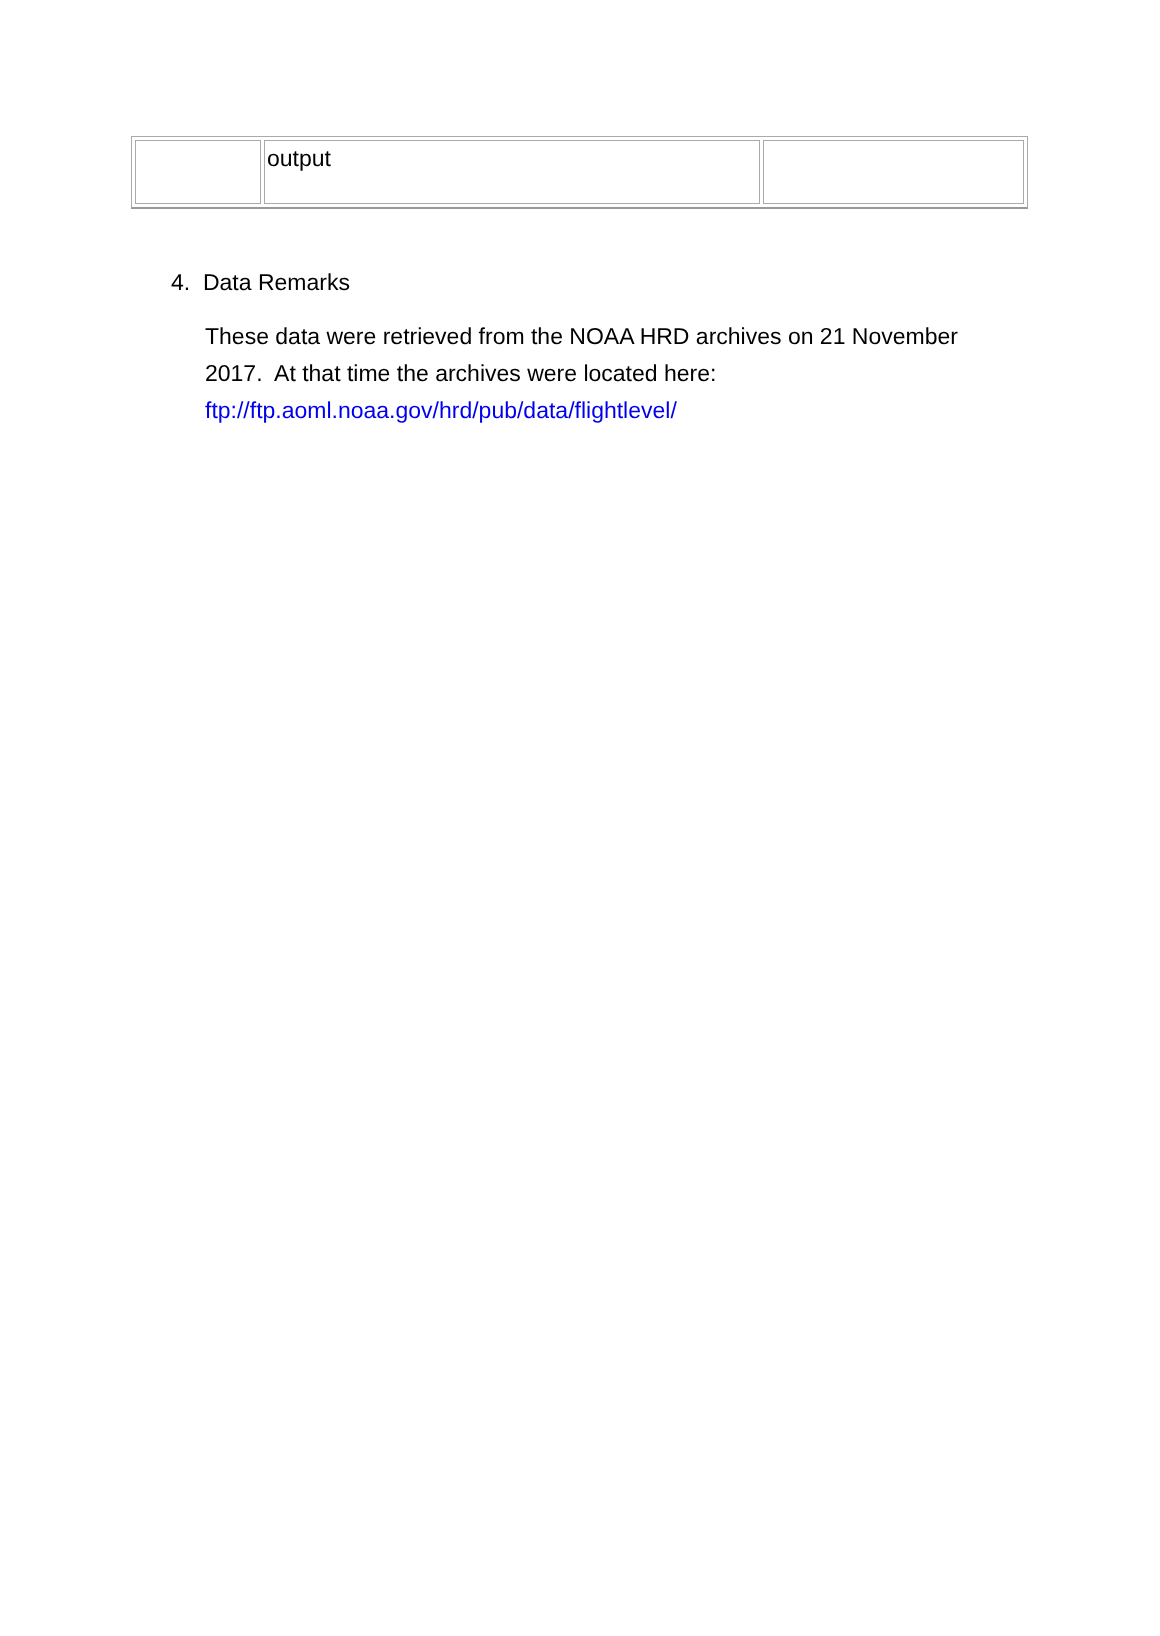| | output | |
4. Data Remarks
These data were retrieved from the NOAA HRD archives on 21 November 2017. At that time the archives were located here: ftp://ftp.aoml.noaa.gov/hrd/pub/data/flightlevel/